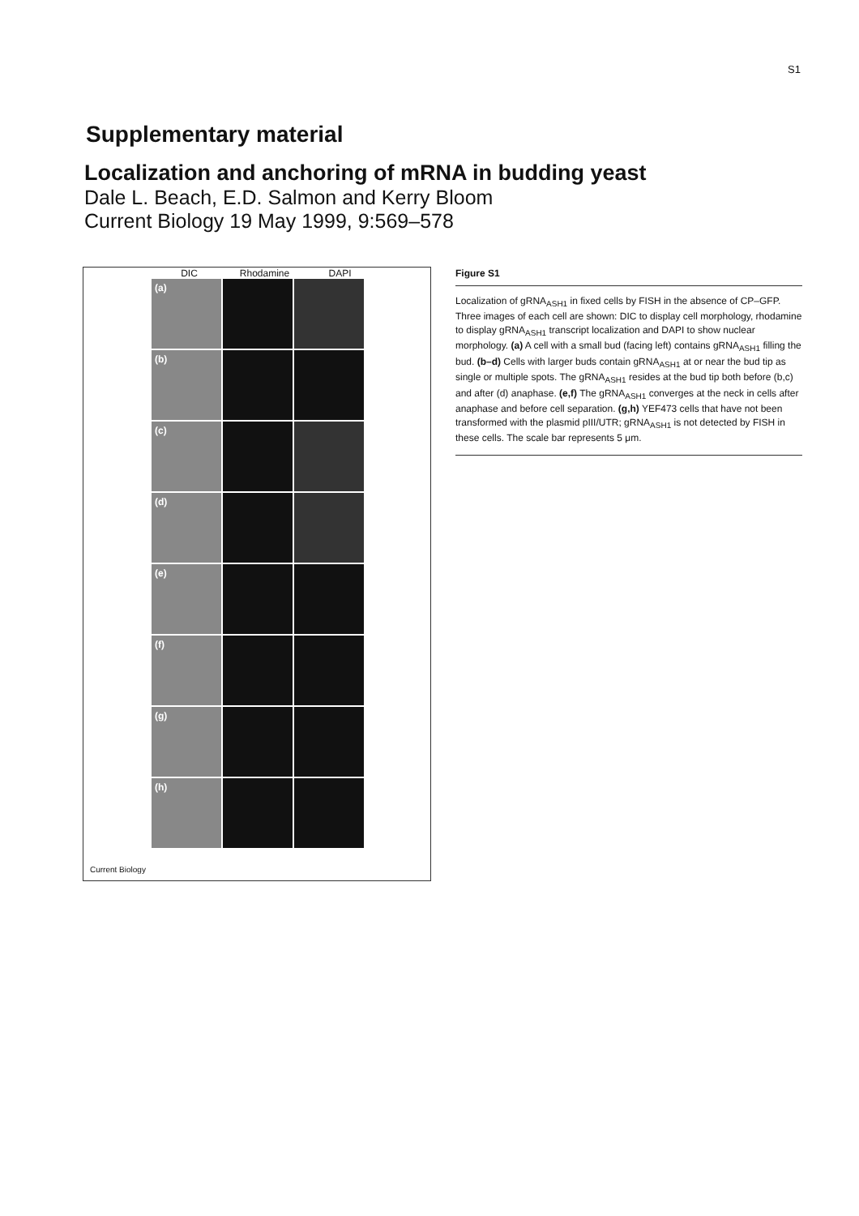S1
Supplementary material
Localization and anchoring of mRNA in budding yeast
Dale L. Beach, E.D. Salmon and Kerry Bloom
Current Biology 19 May 1999, 9:569–578
DIC Rhodamine DAPI
(a)
(b)
(c)
(d)
(e)
(f)
(g)
(h)
Current Biology
Figure S1
Localization of gRNA<sub>ASH1</sub> in fixed cells by FISH in the absence of CP–GFP. Three images of each cell are shown: DIC to display cell morphology, rhodamine to display gRNA<sub>ASH1</sub> transcript localization and DAPI to show nuclear morphology. (a) A cell with a small bud (facing left) contains gRNA<sub>ASH1</sub> filling the bud. (b–d) Cells with larger buds contain gRNA<sub>ASH1</sub> at or near the bud tip as single or multiple spots. The gRNA<sub>ASH1</sub> resides at the bud tip both before (b,c) and after (d) anaphase. (e,f) The gRNA<sub>ASH1</sub> converges at the neck in cells after anaphase and before cell separation. (g,h) YEF473 cells that have not been transformed with the plasmid pIII/UTR; gRNA<sub>ASH1</sub> is not detected by FISH in these cells. The scale bar represents 5 μm.